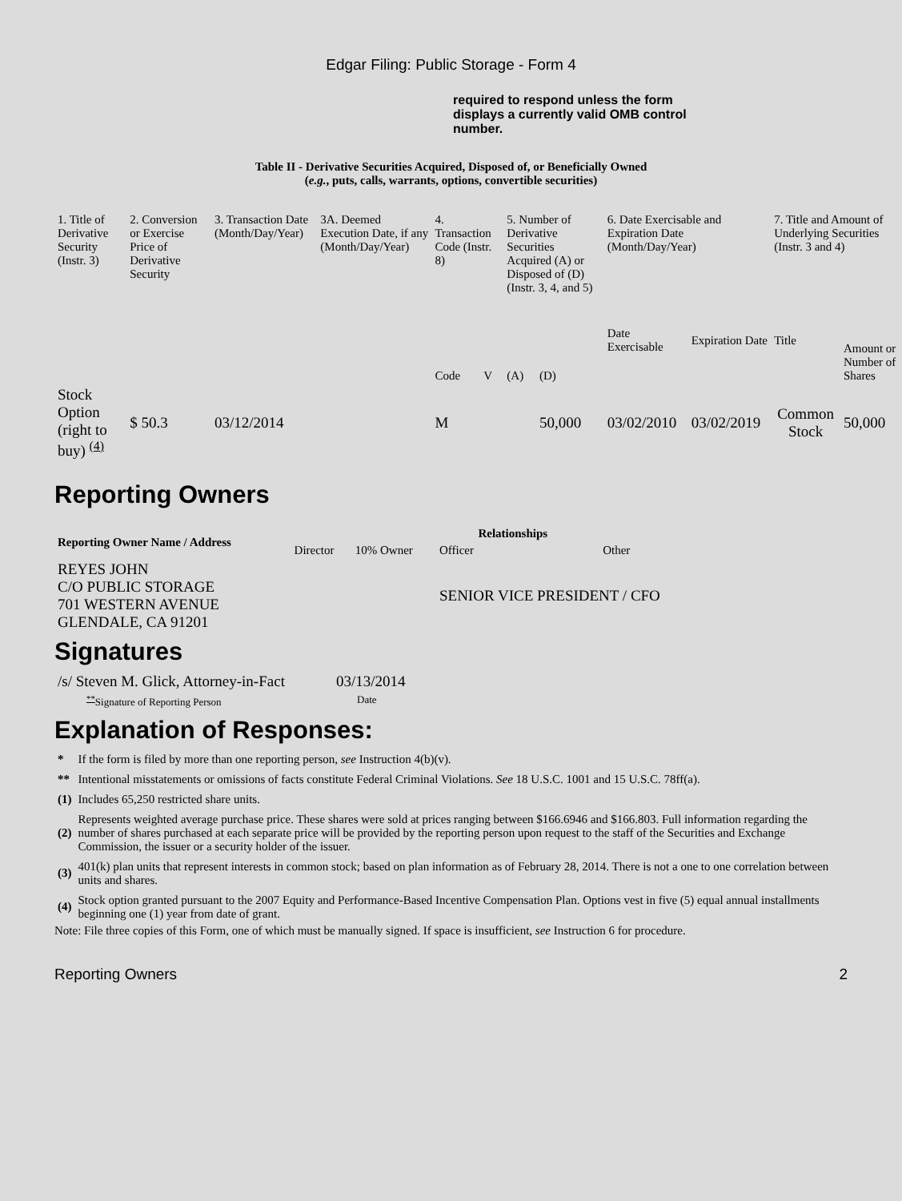Edgar Filing: Public Storage - Form 4
required to respond unless the form displays a currently valid OMB control number.
Table II - Derivative Securities Acquired, Disposed of, or Beneficially Owned
(e.g., puts, calls, warrants, options, convertible securities)
| 1. Title of Derivative Security (Instr. 3) | 2. Conversion or Exercise Price of Derivative Security | 3. Transaction Date (Month/Day/Year) | 3A. Deemed Execution Date, if any (Month/Day/Year) | 4. Transaction Code (Instr. 8) | | 5. Number of Derivative Securities Acquired (A) or Disposed of (D) (Instr. 3, 4, and 5) | | 6. Date Exercisable and Expiration Date (Month/Day/Year) | | 7. Title and Amount of Underlying Securities (Instr. 3 and 4) | |
| --- | --- | --- | --- | --- | --- | --- | --- | --- | --- | --- | --- |
| | | | | Code | V | (A) | (D) | Date Exercisable | Expiration Date | Title | Amount or Number of Shares |
| Stock Option (right to buy) <sup>(4)</sup> | $ 50.3 | 03/12/2014 | | M | | | 50,000 | 03/02/2010 | 03/02/2019 | Common Stock | 50,000 |
Reporting Owners
| Reporting Owner Name / Address | Relationships | | | |
| --- | --- | --- | --- | --- |
| | Director | 10% Owner | Officer | Other |
| REYES JOHN C/O PUBLIC STORAGE 701 WESTERN AVENUE GLENDALE, CA 91201 | | | SENIOR VICE PRESIDENT / CFO | |
Signatures
| /s/ Steven M. Glick, Attorney-in-Fact | 03/13/2014 |
| <sup>**</sup> Signature of Reporting Person | Date |
Explanation of Responses:
| * | If the form is filed by more than one reporting person, see Instruction 4(b)(v). |
| ** | Intentional misstatements or omissions of facts constitute Federal Criminal Violations. See 18 U.S.C. 1001 and 15 U.S.C. 78ff(a). |
| (1) | Includes 65,250 restricted share units. |
| (2) | Represents weighted average purchase price. These shares were sold at prices ranging between $166.6946 and $166.803. Full information regarding the number of shares purchased at each separate price will be provided by the reporting person upon request to the staff of the Securities and Exchange Commission, the issuer or a security holder of the issuer. |
| (3) | 401(k) plan units that represent interests in common stock; based on plan information as of February 28, 2014. There is not a one to one correlation between units and shares. |
| (4) | Stock option granted pursuant to the 2007 Equity and Performance-Based Incentive Compensation Plan. Options vest in five (5) equal annual installments beginning one (1) year from date of grant. |
Note: File three copies of this Form, one of which must be manually signed. If space is insufficient, see Instruction 6 for procedure.
Reporting Owners 2